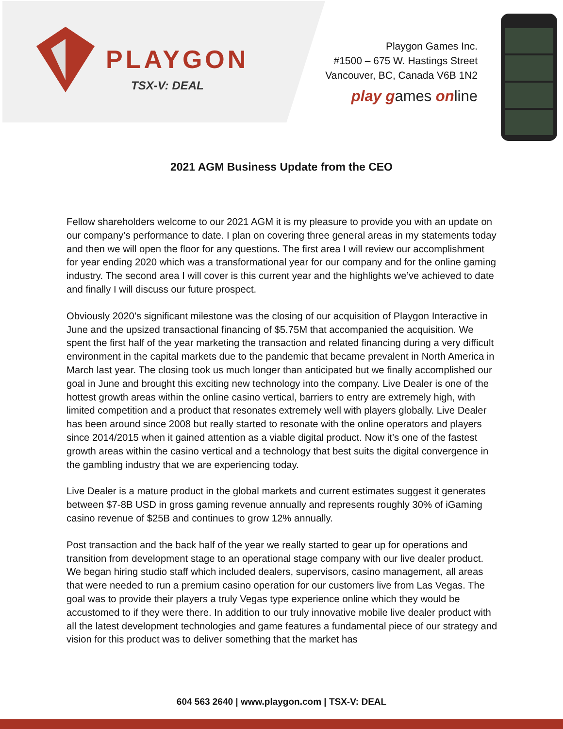PLAYGON
TSX-V: DEAL
Playgon Games Inc.
#1500 – 675 W. Hastings Street
Vancouver, BC, Canada V6B 1N2
play games online
2021 AGM Business Update from the CEO
Fellow shareholders welcome to our 2021 AGM it is my pleasure to provide you with an update on our company’s performance to date. I plan on covering three general areas in my statements today and then we will open the floor for any questions. The first area I will review our accomplishment for year ending 2020 which was a transformational year for our company and for the online gaming industry. The second area I will cover is this current year and the highlights we’ve achieved to date and finally I will discuss our future prospect.
Obviously 2020’s significant milestone was the closing of our acquisition of Playgon Interactive in June and the upsized transactional financing of $5.75M that accompanied the acquisition. We spent the first half of the year marketing the transaction and related financing during a very difficult environment in the capital markets due to the pandemic that became prevalent in North America in March last year. The closing took us much longer than anticipated but we finally accomplished our goal in June and brought this exciting new technology into the company. Live Dealer is one of the hottest growth areas within the online casino vertical, barriers to entry are extremely high, with limited competition and a product that resonates extremely well with players globally. Live Dealer has been around since 2008 but really started to resonate with the online operators and players since 2014/2015 when it gained attention as a viable digital product. Now it’s one of the fastest growth areas within the casino vertical and a technology that best suits the digital convergence in the gambling industry that we are experiencing today.
Live Dealer is a mature product in the global markets and current estimates suggest it generates between $7-8B USD in gross gaming revenue annually and represents roughly 30% of iGaming casino revenue of $25B and continues to grow 12% annually.
Post transaction and the back half of the year we really started to gear up for operations and transition from development stage to an operational stage company with our live dealer product. We began hiring studio staff which included dealers, supervisors, casino management, all areas that were needed to run a premium casino operation for our customers live from Las Vegas. The goal was to provide their players a truly Vegas type experience online which they would be accustomed to if they were there. In addition to our truly innovative mobile live dealer product with all the latest development technologies and game features a fundamental piece of our strategy and vision for this product was to deliver something that the market has
604 563 2640 | www.playgon.com | TSX-V: DEAL